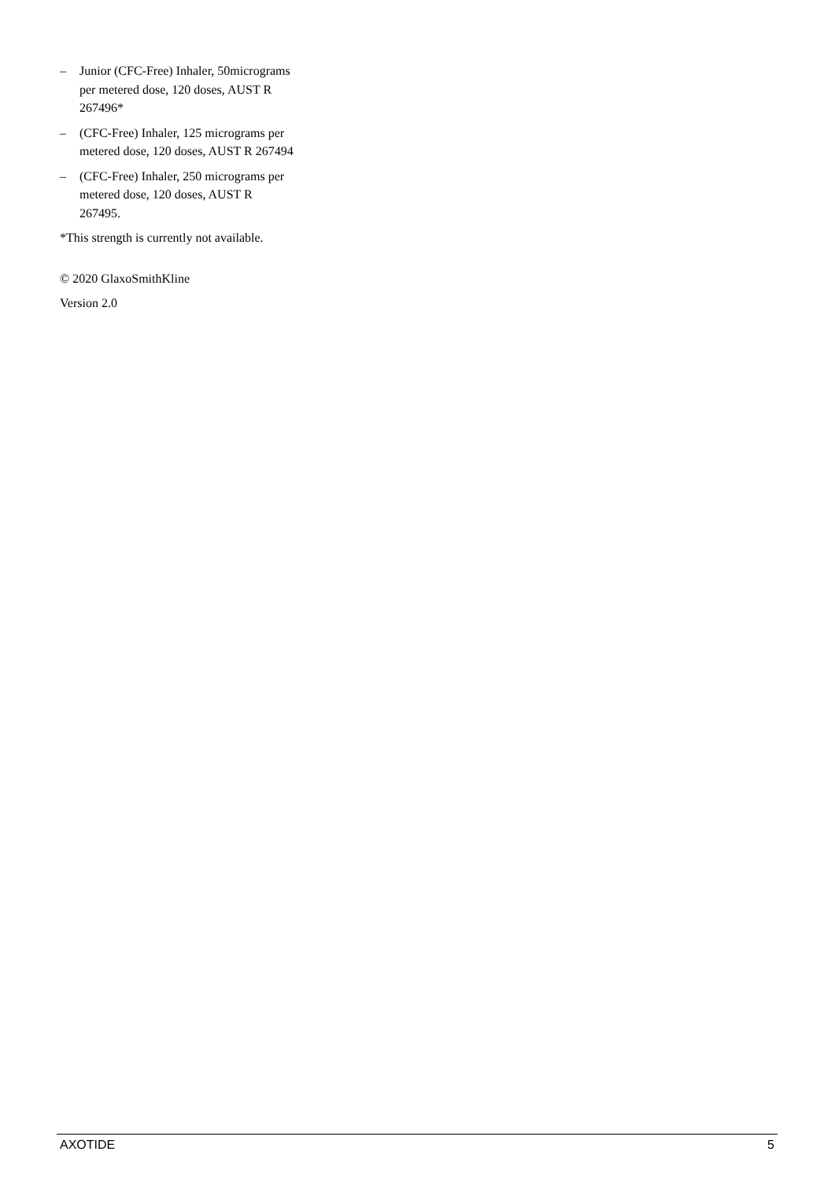– Junior (CFC-Free) Inhaler, 50micrograms per metered dose, 120 doses, AUST R 267496*
– (CFC-Free) Inhaler, 125 micrograms per metered dose, 120 doses, AUST R 267494
– (CFC-Free) Inhaler, 250 micrograms per metered dose, 120 doses, AUST R 267495.
*This strength is currently not available.
© 2020 GlaxoSmithKline
Version 2.0
AXOTIDE 5